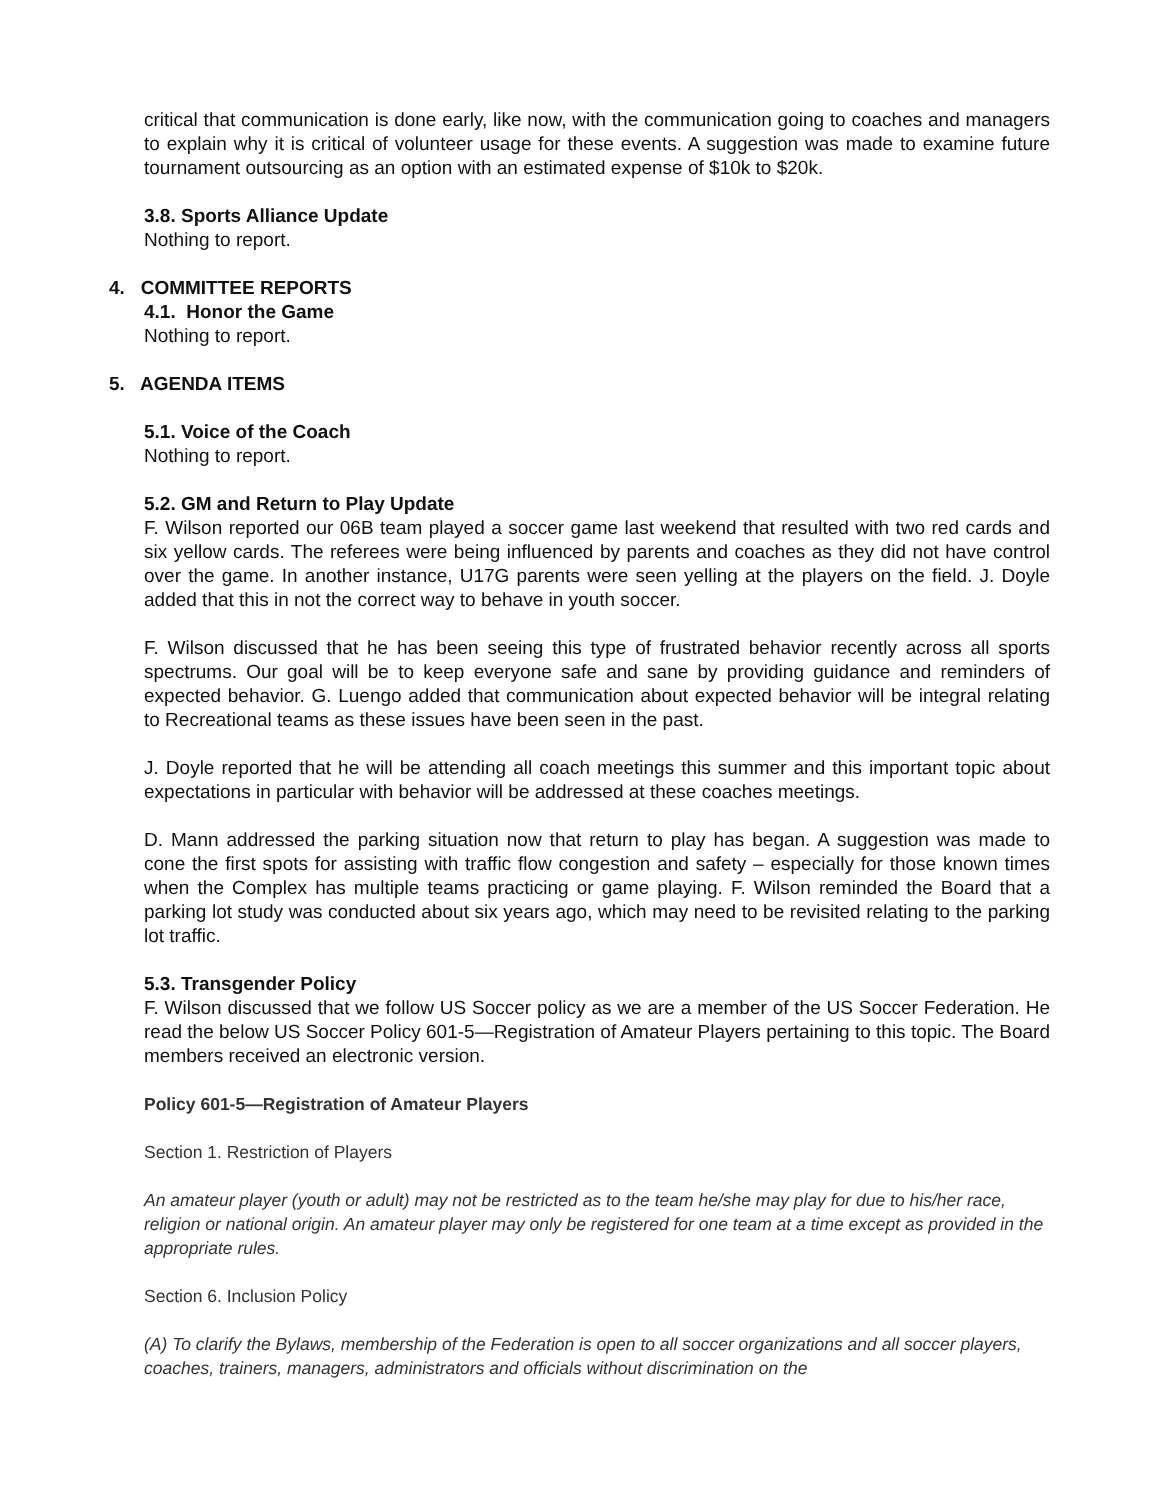critical that communication is done early, like now, with the communication going to coaches and managers to explain why it is critical of volunteer usage for these events. A suggestion was made to examine future tournament outsourcing as an option with an estimated expense of $10k to $20k.
3.8. Sports Alliance Update
Nothing to report.
4. COMMITTEE REPORTS
4.1. Honor the Game
Nothing to report.
5. AGENDA ITEMS
5.1. Voice of the Coach
Nothing to report.
5.2. GM and Return to Play Update
F. Wilson reported our 06B team played a soccer game last weekend that resulted with two red cards and six yellow cards. The referees were being influenced by parents and coaches as they did not have control over the game. In another instance, U17G parents were seen yelling at the players on the field. J. Doyle added that this in not the correct way to behave in youth soccer.
F. Wilson discussed that he has been seeing this type of frustrated behavior recently across all sports spectrums. Our goal will be to keep everyone safe and sane by providing guidance and reminders of expected behavior. G. Luengo added that communication about expected behavior will be integral relating to Recreational teams as these issues have been seen in the past.
J. Doyle reported that he will be attending all coach meetings this summer and this important topic about expectations in particular with behavior will be addressed at these coaches meetings.
D. Mann addressed the parking situation now that return to play has began. A suggestion was made to cone the first spots for assisting with traffic flow congestion and safety – especially for those known times when the Complex has multiple teams practicing or game playing. F. Wilson reminded the Board that a parking lot study was conducted about six years ago, which may need to be revisited relating to the parking lot traffic.
5.3. Transgender Policy
F. Wilson discussed that we follow US Soccer policy as we are a member of the US Soccer Federation. He read the below US Soccer Policy 601-5—Registration of Amateur Players pertaining to this topic. The Board members received an electronic version.
Policy 601-5—Registration of Amateur Players
Section 1. Restriction of Players
An amateur player (youth or adult) may not be restricted as to the team he/she may play for due to his/her race, religion or national origin. An amateur player may only be registered for one team at a time except as provided in the appropriate rules.
Section 6. Inclusion Policy
(A) To clarify the Bylaws, membership of the Federation is open to all soccer organizations and all soccer players, coaches, trainers, managers, administrators and officials without discrimination on the